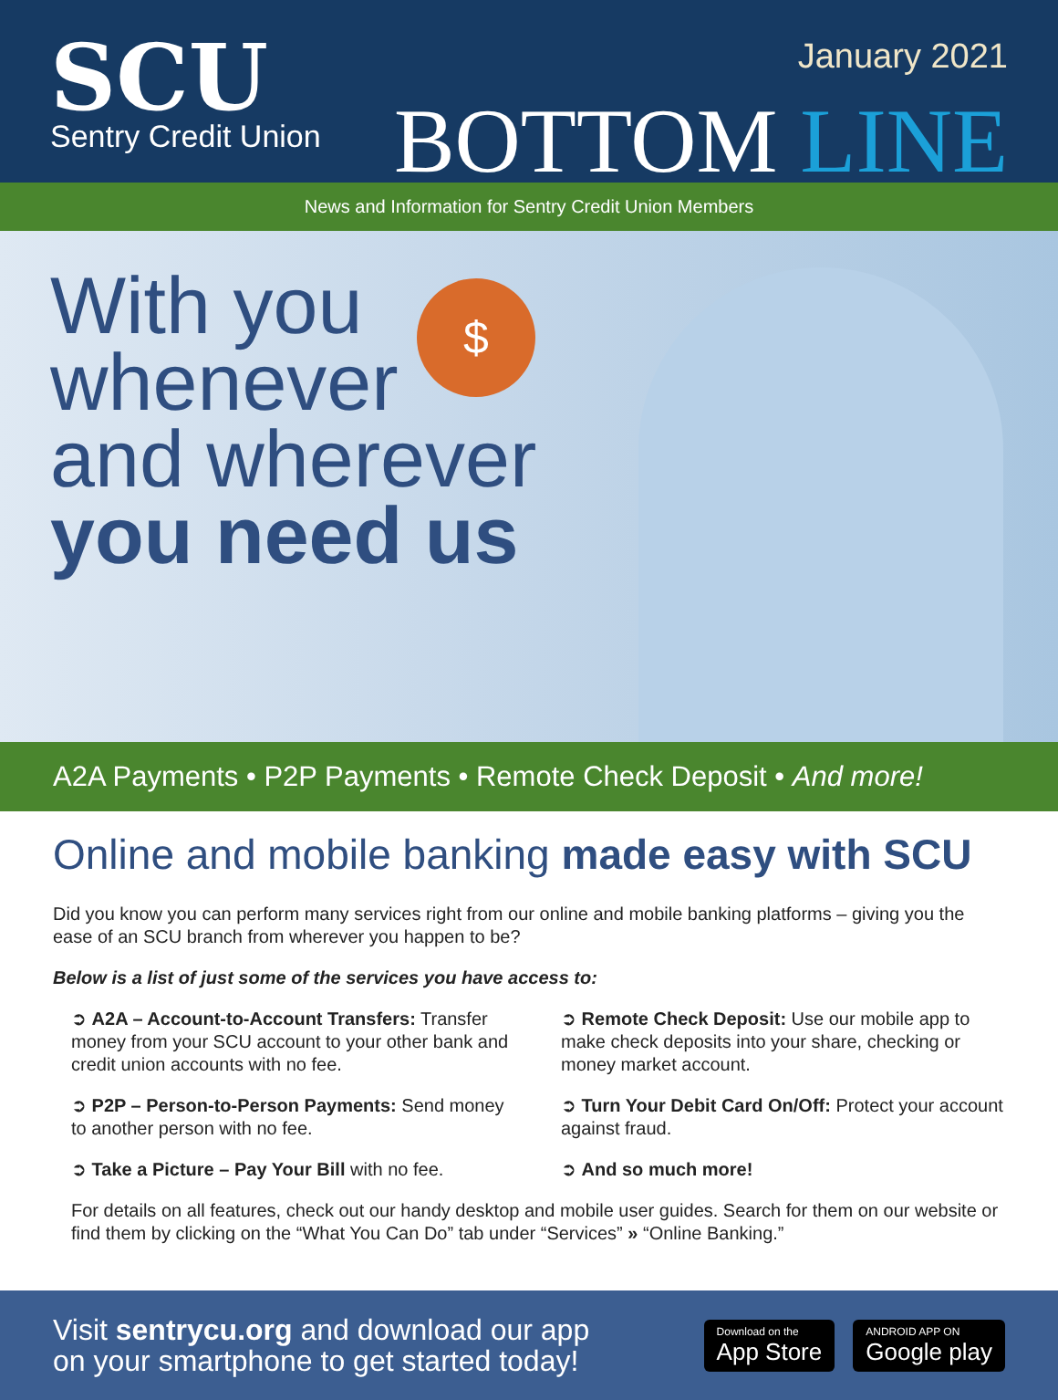SCU
Sentry Credit Union
January 2021
BOTTOM LINE
News and Information for Sentry Credit Union Members
$
With you
whenever
and wherever
you need us
A2A Payments • P2P Payments • Remote Check Deposit • And more!
Online and mobile banking made easy with SCU
Did you know you can perform many services right from our online and mobile banking platforms – giving you the ease of an SCU branch from wherever you happen to be?
Below is a list of just some of the services you have access to:
➲ A2A – Account-to-Account Transfers: Transfer money from your SCU account to your other bank and credit union accounts with no fee.
➲ P2P – Person-to-Person Payments: Send money to another person with no fee.
➲ Take a Picture – Pay Your Bill with no fee.
➲ Remote Check Deposit: Use our mobile app to make check deposits into your share, checking or money market account.
➲ Turn Your Debit Card On/Off: Protect your account against fraud.
➲ And so much more!
For details on all features, check out our handy desktop and mobile user guides. Search for them on our website or find them by clicking on the “What You Can Do” tab under “Services” » “Online Banking.”
Visit sentrycu.org and download our app
on your smartphone to get started today!
Download on the App Store ANDROID APP ON Google play